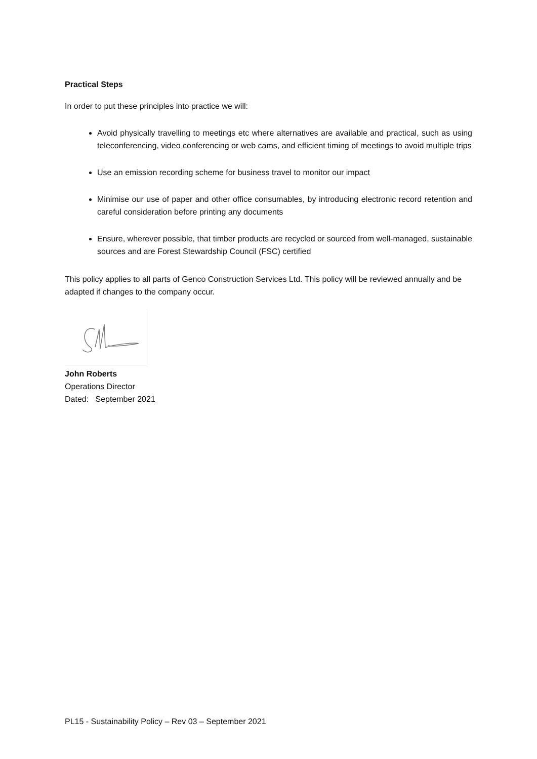Practical Steps
In order to put these principles into practice we will:
Avoid physically travelling to meetings etc where alternatives are available and practical, such as using teleconferencing, video conferencing or web cams, and efficient timing of meetings to avoid multiple trips
Use an emission recording scheme for business travel to monitor our impact
Minimise our use of paper and other office consumables, by introducing electronic record retention and careful consideration before printing any documents
Ensure, wherever possible, that timber products are recycled or sourced from well-managed, sustainable sources and are Forest Stewardship Council (FSC) certified
This policy applies to all parts of Genco Construction Services Ltd. This policy will be reviewed annually and be adapted if changes to the company occur.
John Roberts
Operations Director
Dated: September 2021
PL15 - Sustainability Policy – Rev 03 – September 2021